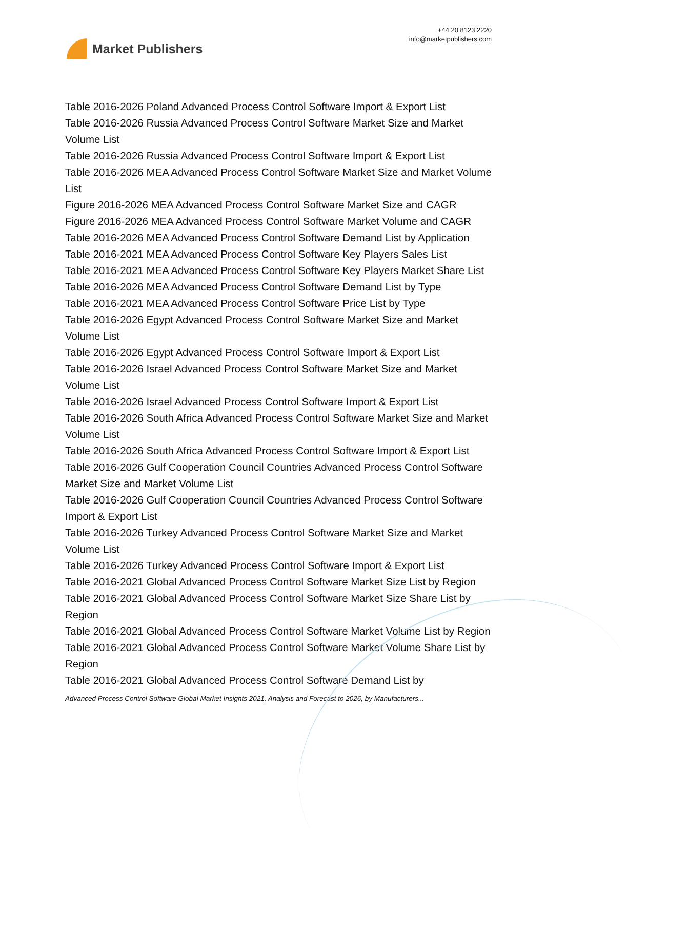Market Publishers
+44 20 8123 2220
info@marketpublishers.com
Table 2016-2026 Poland Advanced Process Control Software Import & Export List
Table 2016-2026 Russia Advanced Process Control Software Market Size and Market Volume List
Table 2016-2026 Russia Advanced Process Control Software Import & Export List
Table 2016-2026 MEA Advanced Process Control Software Market Size and Market Volume List
Figure 2016-2026 MEA Advanced Process Control Software Market Size and CAGR
Figure 2016-2026 MEA Advanced Process Control Software Market Volume and CAGR
Table 2016-2026 MEA Advanced Process Control Software Demand List by Application
Table 2016-2021 MEA Advanced Process Control Software Key Players Sales List
Table 2016-2021 MEA Advanced Process Control Software Key Players Market Share List
Table 2016-2026 MEA Advanced Process Control Software Demand List by Type
Table 2016-2021 MEA Advanced Process Control Software Price List by Type
Table 2016-2026 Egypt Advanced Process Control Software Market Size and Market Volume List
Table 2016-2026 Egypt Advanced Process Control Software Import & Export List
Table 2016-2026 Israel Advanced Process Control Software Market Size and Market Volume List
Table 2016-2026 Israel Advanced Process Control Software Import & Export List
Table 2016-2026 South Africa Advanced Process Control Software Market Size and Market Volume List
Table 2016-2026 South Africa Advanced Process Control Software Import & Export List
Table 2016-2026 Gulf Cooperation Council Countries Advanced Process Control Software Market Size and Market Volume List
Table 2016-2026 Gulf Cooperation Council Countries Advanced Process Control Software Import & Export List
Table 2016-2026 Turkey Advanced Process Control Software Market Size and Market Volume List
Table 2016-2026 Turkey Advanced Process Control Software Import & Export List
Table 2016-2021 Global Advanced Process Control Software Market Size List by Region
Table 2016-2021 Global Advanced Process Control Software Market Size Share List by Region
Table 2016-2021 Global Advanced Process Control Software Market Volume List by Region
Table 2016-2021 Global Advanced Process Control Software Market Volume Share List by Region
Table 2016-2021 Global Advanced Process Control Software Demand List by
Advanced Process Control Software Global Market Insights 2021, Analysis and Forecast to 2026, by Manufacturers...